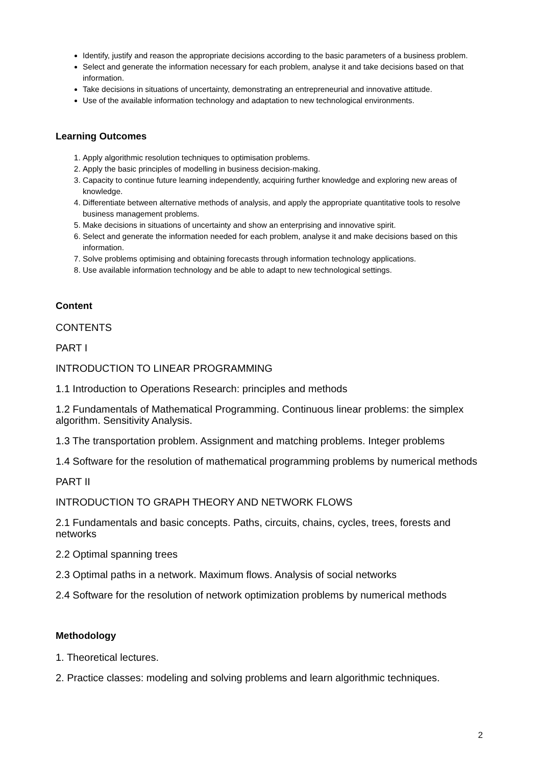Identify, justify and reason the appropriate decisions according to the basic parameters of a business problem.
Select and generate the information necessary for each problem, analyse it and take decisions based on that information.
Take decisions in situations of uncertainty, demonstrating an entrepreneurial and innovative attitude.
Use of the available information technology and adaptation to new technological environments.
Learning Outcomes
1. Apply algorithmic resolution techniques to optimisation problems.
2. Apply the basic principles of modelling in business decision-making.
3. Capacity to continue future learning independently, acquiring further knowledge and exploring new areas of knowledge.
4. Differentiate between alternative methods of analysis, and apply the appropriate quantitative tools to resolve business management problems.
5. Make decisions in situations of uncertainty and show an enterprising and innovative spirit.
6. Select and generate the information needed for each problem, analyse it and make decisions based on this information.
7. Solve problems optimising and obtaining forecasts through information technology applications.
8. Use available information technology and be able to adapt to new technological settings.
Content
CONTENTS
PART I
INTRODUCTION TO LINEAR PROGRAMMING
1.1 Introduction to Operations Research: principles and methods
1.2 Fundamentals of Mathematical Programming. Continuous linear problems: the simplex algorithm. Sensitivity Analysis.
1.3 The transportation problem. Assignment and matching problems. Integer problems
1.4 Software for the resolution of mathematical programming problems by numerical methods
PART II
INTRODUCTION TO GRAPH THEORY AND NETWORK FLOWS
2.1 Fundamentals and basic concepts. Paths, circuits, chains, cycles, trees, forests and networks
2.2 Optimal spanning trees
2.3 Optimal paths in a network. Maximum flows. Analysis of social networks
2.4 Software for the resolution of network optimization problems by numerical methods
Methodology
1. Theoretical lectures.
2. Practice classes: modeling and solving problems and learn algorithmic techniques.
2